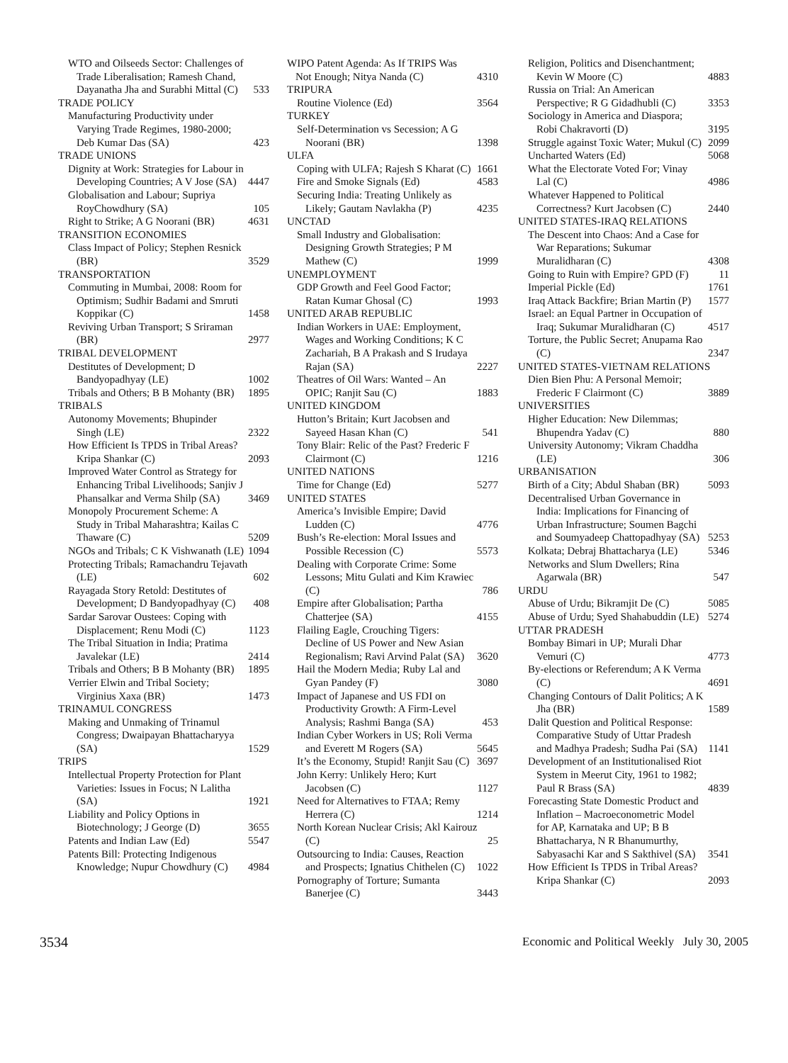WTO and Oilseeds Sector: Challenges of Trade Liberalisation; Ramesh Chand, Dayanatha Jha and Surabhi Mittal (C) 533
TRADE POLICY
Manufacturing Productivity under Varying Trade Regimes, 1980-2000; Deb Kumar Das (SA) 423
TRADE UNIONS
Dignity at Work: Strategies for Labour in Developing Countries; A V Jose (SA) 4447
Globalisation and Labour; Supriya RoyChowdhury (SA) 105
Right to Strike; A G Noorani (BR) 4631
TRANSITION ECONOMIES
Class Impact of Policy; Stephen Resnick (BR) 3529
TRANSPORTATION
Commuting in Mumbai, 2008: Room for Optimism; Sudhir Badami and Smruti Koppikar (C) 1458
Reviving Urban Transport; S Sriraman (BR) 2977
TRIBAL DEVELOPMENT
Destitutes of Development; D Bandyopadhyay (LE) 1002
Tribals and Others; B B Mohanty (BR) 1895
TRIBALS
Autonomy Movements; Bhupinder Singh (LE) 2322
How Efficient Is TPDS in Tribal Areas? Kripa Shankar (C) 2093
Improved Water Control as Strategy for Enhancing Tribal Livelihoods; Sanjiv J Phansalkar and Verma Shilp (SA) 3469
Monopoly Procurement Scheme: A Study in Tribal Maharashtra; Kailas C Thaware (C) 5209
NGOs and Tribals; C K Vishwanath (LE) 1094
Protecting Tribals; Ramachandru Tejavath (LE) 602
Rayagada Story Retold: Destitutes of Development; D Bandyopadhyay (C) 408
Sardar Sarovar Oustees: Coping with Displacement; Renu Modi (C) 1123
The Tribal Situation in India; Pratima Javalekar (LE) 2414
Tribals and Others; B B Mohanty (BR) 1895
Verrier Elwin and Tribal Society; Virginius Xaxa (BR) 1473
TRINAMUL CONGRESS
Making and Unmaking of Trinamul Congress; Dwaipayan Bhattacharyya (SA) 1529
TRIPS
Intellectual Property Protection for Plant Varieties: Issues in Focus; N Lalitha (SA) 1921
Liability and Policy Options in Biotechnology; J George (D) 3655
Patents and Indian Law (Ed) 5547
Patents Bill: Protecting Indigenous Knowledge; Nupur Chowdhury (C) 4984
WIPO Patent Agenda: As If TRIPS Was Not Enough; Nitya Nanda (C) 4310
TRIPURA
Routine Violence (Ed) 3564
TURKEY
Self-Determination vs Secession; A G Noorani (BR) 1398
ULFA
Coping with ULFA; Rajesh S Kharat (C) 1661
Fire and Smoke Signals (Ed) 4583
Securing India: Treating Unlikely as Likely; Gautam Navlakha (P) 4235
UNCTAD
Small Industry and Globalisation: Designing Growth Strategies; P M Mathew (C) 1999
UNEMPLOYMENT
GDP Growth and Feel Good Factor; Ratan Kumar Ghosal (C) 1993
UNITED ARAB REPUBLIC
Indian Workers in UAE: Employment, Wages and Working Conditions; K C Zachariah, B A Prakash and S Irudaya Rajan (SA) 2227
Theatres of Oil Wars: Wanted – An OPIC; Ranjit Sau (C) 1883
UNITED KINGDOM
Hutton’s Britain; Kurt Jacobsen and Sayeed Hasan Khan (C) 541
Tony Blair: Relic of the Past? Frederic F Clairmont (C) 1216
UNITED NATIONS
Time for Change (Ed) 5277
UNITED STATES
America’s Invisible Empire; David Ludden (C) 4776
Bush’s Re-election: Moral Issues and Possible Recession (C) 5573
Dealing with Corporate Crime: Some Lessons; Mitu Gulati and Kim Krawiec (C) 786
Empire after Globalisation; Partha Chatterjee (SA) 4155
Flailing Eagle, Crouching Tigers: Decline of US Power and New Asian Regionalism; Ravi Arvind Palat (SA) 3620
Hail the Modern Media; Ruby Lal and Gyan Pandey (F) 3080
Impact of Japanese and US FDI on Productivity Growth: A Firm-Level Analysis; Rashmi Banga (SA) 453
Indian Cyber Workers in US; Roli Verma and Everett M Rogers (SA) 5645
It’s the Economy, Stupid! Ranjit Sau (C) 3697
John Kerry: Unlikely Hero; Kurt Jacobsen (C) 1127
Need for Alternatives to FTAA; Remy Herrera (C) 1214
North Korean Nuclear Crisis; Akl Kairouz (C) 25
Outsourcing to India: Causes, Reaction and Prospects; Ignatius Chithelen (C) 1022
Pornography of Torture; Sumanta Banerjee (C) 3443
Religion, Politics and Disenchantment; Kevin W Moore (C) 4883
Russia on Trial: An American Perspective; R G Gidadhubli (C) 3353
Sociology in America and Diaspora; Robi Chakravorti (D) 3195
Struggle against Toxic Water; Mukul (C) 2099
Uncharted Waters (Ed) 5068
What the Electorate Voted For; Vinay Lal (C) 4986
Whatever Happened to Political Correctness? Kurt Jacobsen (C) 2440
UNITED STATES-IRAQ RELATIONS
The Descent into Chaos: And a Case for War Reparations; Sukumar Muralidharan (C) 4308
Going to Ruin with Empire? GPD (F) 11
Imperial Pickle (Ed) 1761
Iraq Attack Backfire; Brian Martin (P) 1577
Israel: an Equal Partner in Occupation of Iraq; Sukumar Muralidharan (C) 4517
Torture, the Public Secret; Anupama Rao (C) 2347
UNITED STATES-VIETNAM RELATIONS
Dien Bien Phu: A Personal Memoir; Frederic F Clairmont (C) 3889
UNIVERSITIES
Higher Education: New Dilemmas; Bhupendra Yadav (C) 880
University Autonomy; Vikram Chaddha (LE) 306
URBANISATION
Birth of a City; Abdul Shaban (BR) 5093
Decentralised Urban Governance in India: Implications for Financing of Urban Infrastructure; Soumen Bagchi and Soumyadeep Chattopadhyay (SA) 5253
Kolkata; Debraj Bhattacharya (LE) 5346
Networks and Slum Dwellers; Rina Agarwala (BR) 547
URDU
Abuse of Urdu; Bikramjit De (C) 5085
Abuse of Urdu; Syed Shahabuddin (LE) 5274
UTTAR PRADESH
Bombay Bimari in UP; Murali Dhar Vemuri (C) 4773
By-elections or Referendum; A K Verma (C) 4691
Changing Contours of Dalit Politics; A K Jha (BR) 1589
Dalit Question and Political Response: Comparative Study of Uttar Pradesh and Madhya Pradesh; Sudha Pai (SA) 1141
Development of an Institutionalised Riot System in Meerut City, 1961 to 1982; Paul R Brass (SA) 4839
Forecasting State Domestic Product and Inflation – Macroeconometric Model for AP, Karnataka and UP; B B Bhattacharya, N R Bhanumurthy, Sabyasachi Kar and S Sakthivel (SA) 3541
How Efficient Is TPDS in Tribal Areas? Kripa Shankar (C) 2093
3534 Economic and Political Weekly July 30, 2005